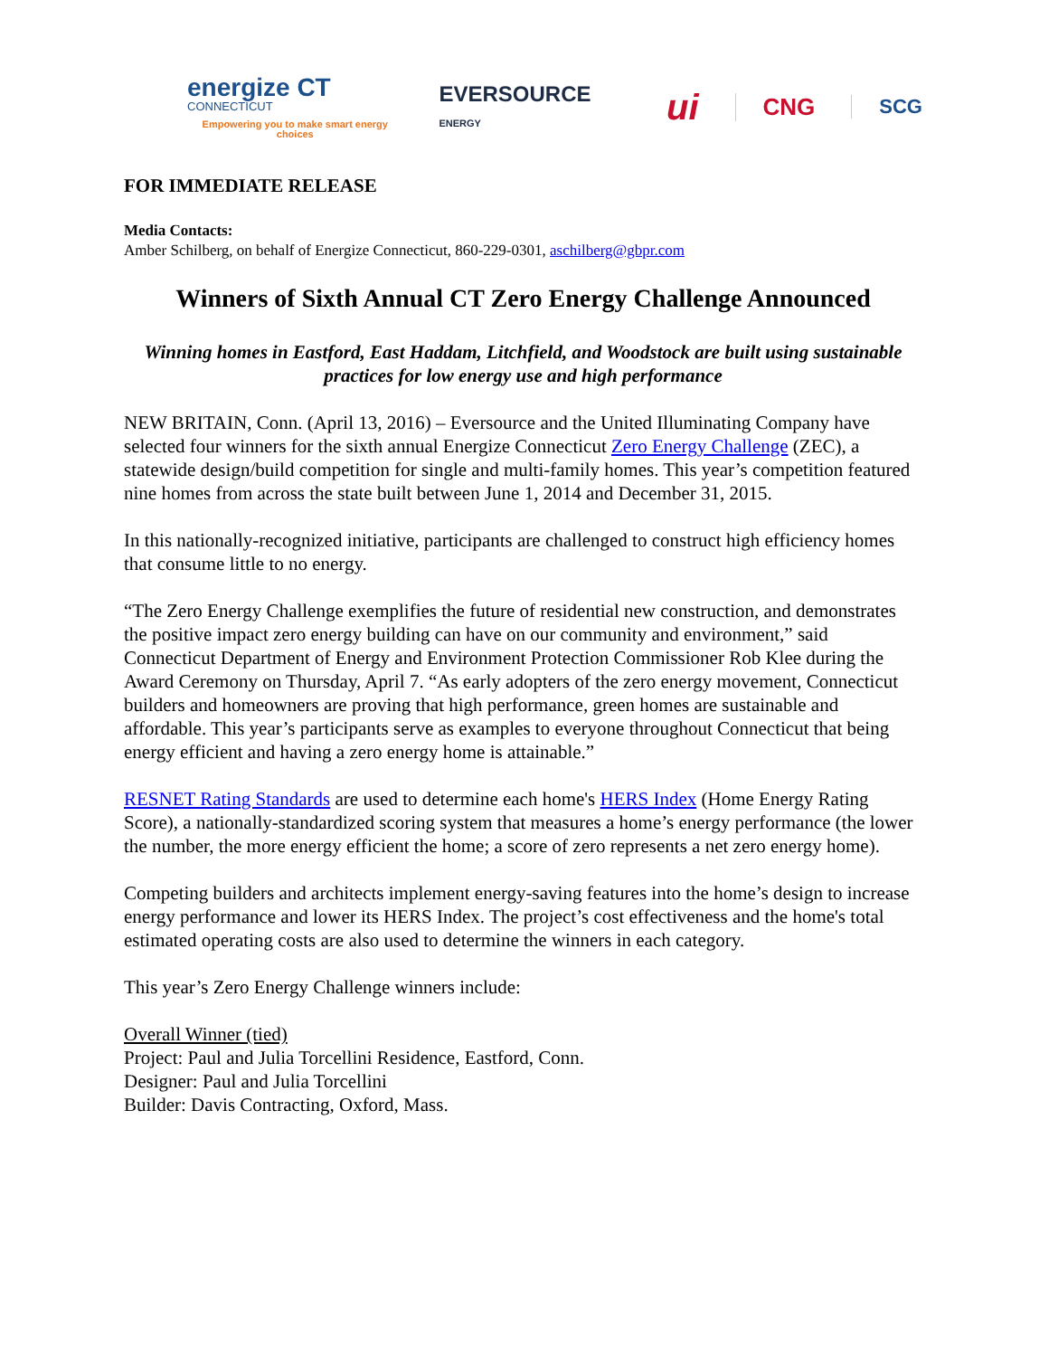energize CT
CONNECTICUT
Empowering you to make smart energy choices
EVERSOURCE ENERGY
ui
CNG
SCG
FOR IMMEDIATE RELEASE
Media Contacts:
Amber Schilberg, on behalf of Energize Connecticut, 860-229-0301, aschilberg@gbpr.com
Winners of Sixth Annual CT Zero Energy Challenge Announced
Winning homes in Eastford, East Haddam, Litchfield, and Woodstock are built using sustainable practices for low energy use and high performance
NEW BRITAIN, Conn. (April 13, 2016) – Eversource and the United Illuminating Company have selected four winners for the sixth annual Energize Connecticut Zero Energy Challenge (ZEC), a statewide design/build competition for single and multi-family homes. This year’s competition featured nine homes from across the state built between June 1, 2014 and December 31, 2015.
In this nationally-recognized initiative, participants are challenged to construct high efficiency homes that consume little to no energy.
“The Zero Energy Challenge exemplifies the future of residential new construction, and demonstrates the positive impact zero energy building can have on our community and environment,” said Connecticut Department of Energy and Environment Protection Commissioner Rob Klee during the Award Ceremony on Thursday, April 7. “As early adopters of the zero energy movement, Connecticut builders and homeowners are proving that high performance, green homes are sustainable and affordable. This year’s participants serve as examples to everyone throughout Connecticut that being energy efficient and having a zero energy home is attainable.”
RESNET Rating Standards are used to determine each home's HERS Index (Home Energy Rating Score), a nationally-standardized scoring system that measures a home’s energy performance (the lower the number, the more energy efficient the home; a score of zero represents a net zero energy home).
Competing builders and architects implement energy-saving features into the home’s design to increase energy performance and lower its HERS Index. The project’s cost effectiveness and the home's total estimated operating costs are also used to determine the winners in each category.
This year’s Zero Energy Challenge winners include:
Overall Winner (tied)
Project: Paul and Julia Torcellini Residence, Eastford, Conn.
Designer: Paul and Julia Torcellini
Builder: Davis Contracting, Oxford, Mass.